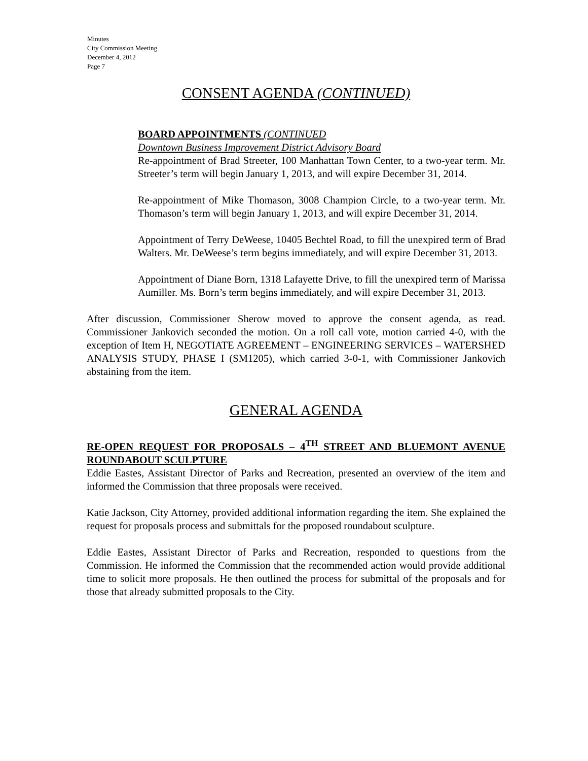Minutes
City Commission Meeting
December 4, 2012
Page 7
CONSENT AGENDA (CONTINUED)
BOARD APPOINTMENTS (CONTINUED
Downtown Business Improvement District Advisory Board
Re-appointment of Brad Streeter, 100 Manhattan Town Center, to a two-year term. Mr. Streeter’s term will begin January 1, 2013, and will expire December 31, 2014.
Re-appointment of Mike Thomason, 3008 Champion Circle, to a two-year term. Mr. Thomason’s term will begin January 1, 2013, and will expire December 31, 2014.
Appointment of Terry DeWeese, 10405 Bechtel Road, to fill the unexpired term of Brad Walters. Mr. DeWeese’s term begins immediately, and will expire December 31, 2013.
Appointment of Diane Born, 1318 Lafayette Drive, to fill the unexpired term of Marissa Aumiller. Ms. Born’s term begins immediately, and will expire December 31, 2013.
After discussion, Commissioner Sherow moved to approve the consent agenda, as read. Commissioner Jankovich seconded the motion. On a roll call vote, motion carried 4-0, with the exception of Item H, NEGOTIATE AGREEMENT – ENGINEERING SERVICES – WATERSHED ANALYSIS STUDY, PHASE I (SM1205), which carried 3-0-1, with Commissioner Jankovich abstaining from the item.
GENERAL AGENDA
RE-OPEN REQUEST FOR PROPOSALS – 4<sup>TH</sup> STREET AND BLUEMONT AVENUE ROUNDABOUT SCULPTURE
Eddie Eastes, Assistant Director of Parks and Recreation, presented an overview of the item and informed the Commission that three proposals were received.
Katie Jackson, City Attorney, provided additional information regarding the item. She explained the request for proposals process and submittals for the proposed roundabout sculpture.
Eddie Eastes, Assistant Director of Parks and Recreation, responded to questions from the Commission. He informed the Commission that the recommended action would provide additional time to solicit more proposals. He then outlined the process for submittal of the proposals and for those that already submitted proposals to the City.